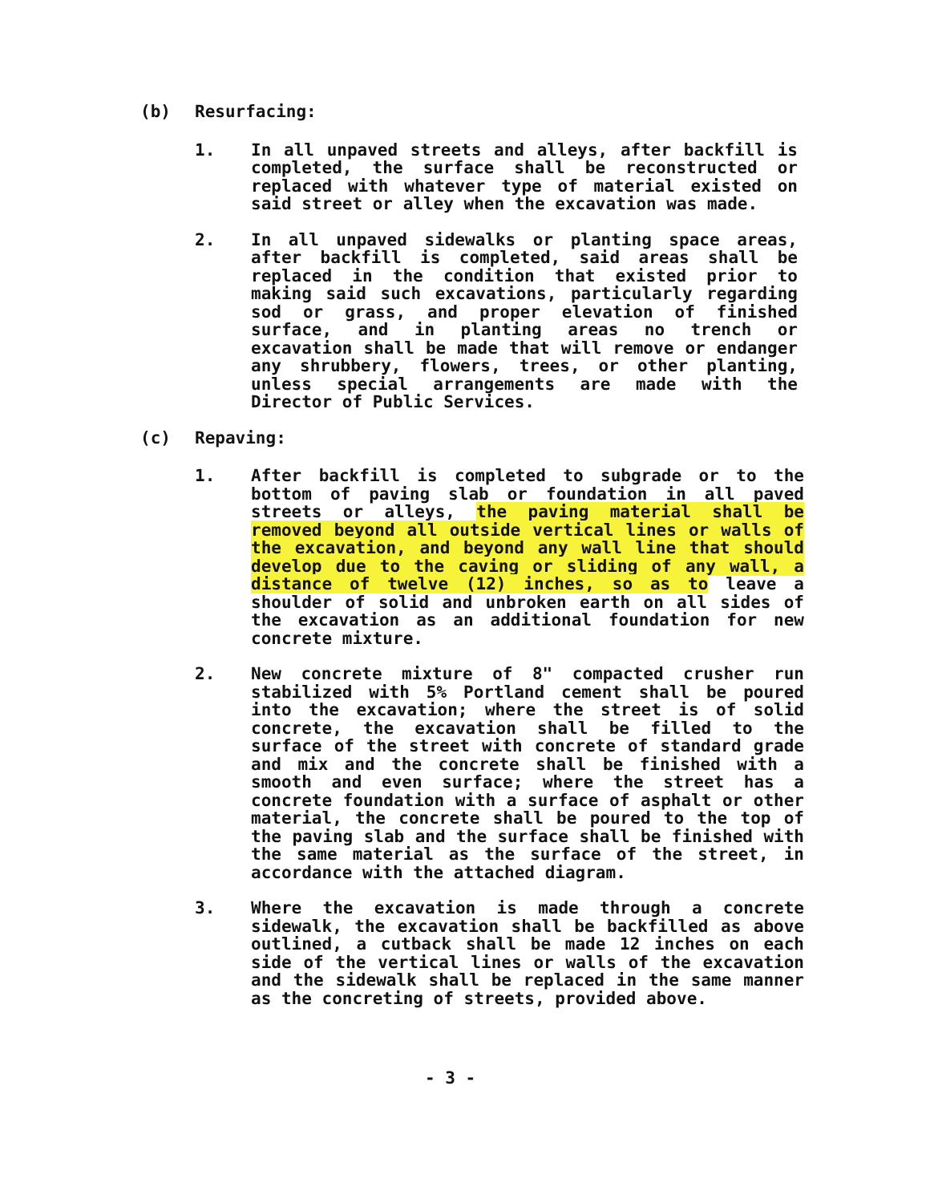(b) Resurfacing:
1. In all unpaved streets and alleys, after backfill is completed, the surface shall be reconstructed or replaced with whatever type of material existed on said street or alley when the excavation was made.
2. In all unpaved sidewalks or planting space areas, after backfill is completed, said areas shall be replaced in the condition that existed prior to making said such excavations, particularly regarding sod or grass, and proper elevation of finished surface, and in planting areas no trench or excavation shall be made that will remove or endanger any shrubbery, flowers, trees, or other planting, unless special arrangements are made with the Director of Public Services.
(c) Repaving:
1. After backfill is completed to subgrade or to the bottom of paving slab or foundation in all paved streets or alleys, the paving material shall be removed beyond all outside vertical lines or walls of the excavation, and beyond any wall line that should develop due to the caving or sliding of any wall, a distance of twelve (12) inches, so as to leave a shoulder of solid and unbroken earth on all sides of the excavation as an additional foundation for new concrete mixture.
2. New concrete mixture of 8" compacted crusher run stabilized with 5% Portland cement shall be poured into the excavation; where the street is of solid concrete, the excavation shall be filled to the surface of the street with concrete of standard grade and mix and the concrete shall be finished with a smooth and even surface; where the street has a concrete foundation with a surface of asphalt or other material, the concrete shall be poured to the top of the paving slab and the surface shall be finished with the same material as the surface of the street, in accordance with the attached diagram.
3. Where the excavation is made through a concrete sidewalk, the excavation shall be backfilled as above outlined, a cutback shall be made 12 inches on each side of the vertical lines or walls of the excavation and the sidewalk shall be replaced in the same manner as the concreting of streets, provided above.
- 3 -